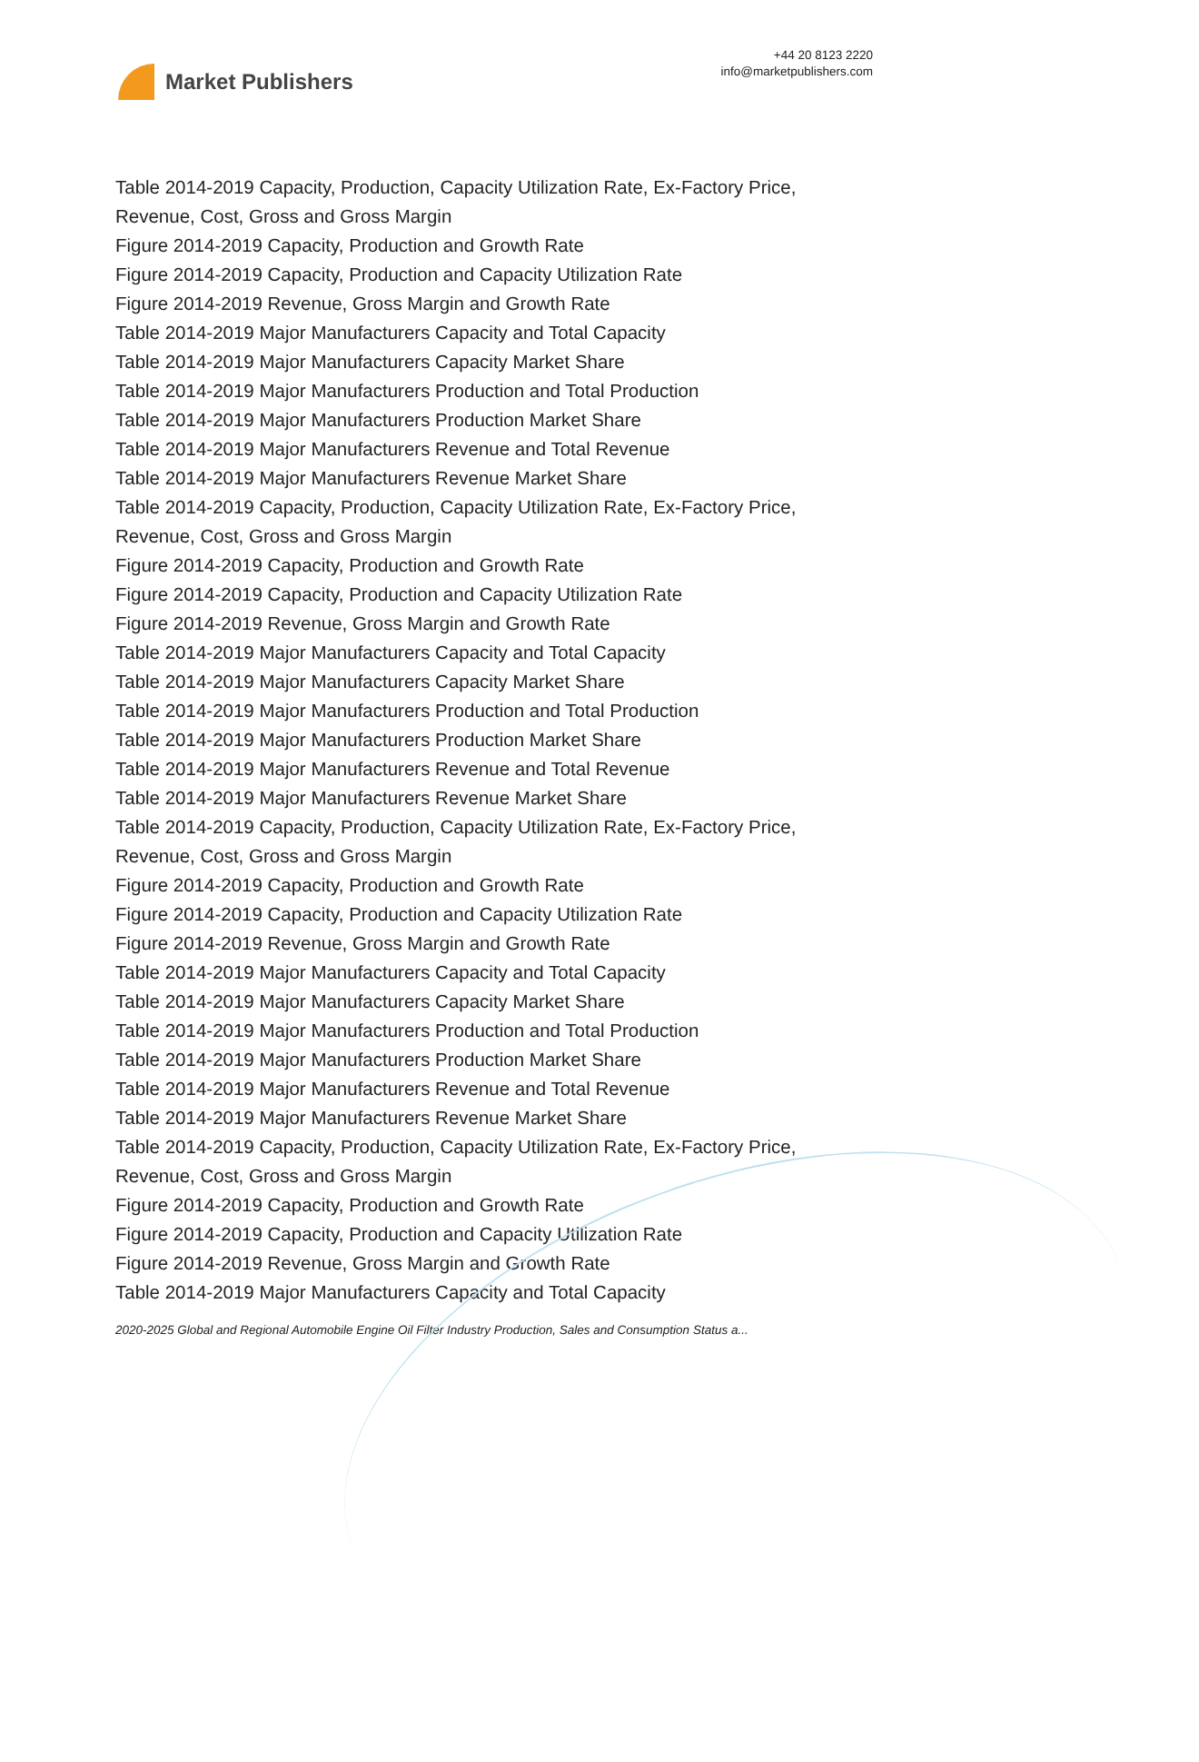Market Publishers
+44 20 8123 2220
info@marketpublishers.com
Table 2014-2019 Capacity, Production, Capacity Utilization Rate, Ex-Factory Price,
Revenue, Cost, Gross and Gross Margin
Figure 2014-2019 Capacity, Production and Growth Rate
Figure 2014-2019 Capacity, Production and Capacity Utilization Rate
Figure 2014-2019 Revenue, Gross Margin and Growth Rate
Table 2014-2019 Major Manufacturers Capacity and Total Capacity
Table 2014-2019 Major Manufacturers Capacity Market Share
Table 2014-2019 Major Manufacturers Production and Total Production
Table 2014-2019 Major Manufacturers Production Market Share
Table 2014-2019 Major Manufacturers Revenue and Total Revenue
Table 2014-2019 Major Manufacturers Revenue Market Share
Table 2014-2019 Capacity, Production, Capacity Utilization Rate, Ex-Factory Price,
Revenue, Cost, Gross and Gross Margin
Figure 2014-2019 Capacity, Production and Growth Rate
Figure 2014-2019 Capacity, Production and Capacity Utilization Rate
Figure 2014-2019 Revenue, Gross Margin and Growth Rate
Table 2014-2019 Major Manufacturers Capacity and Total Capacity
Table 2014-2019 Major Manufacturers Capacity Market Share
Table 2014-2019 Major Manufacturers Production and Total Production
Table 2014-2019 Major Manufacturers Production Market Share
Table 2014-2019 Major Manufacturers Revenue and Total Revenue
Table 2014-2019 Major Manufacturers Revenue Market Share
Table 2014-2019 Capacity, Production, Capacity Utilization Rate, Ex-Factory Price,
Revenue, Cost, Gross and Gross Margin
Figure 2014-2019 Capacity, Production and Growth Rate
Figure 2014-2019 Capacity, Production and Capacity Utilization Rate
Figure 2014-2019 Revenue, Gross Margin and Growth Rate
Table 2014-2019 Major Manufacturers Capacity and Total Capacity
Table 2014-2019 Major Manufacturers Capacity Market Share
Table 2014-2019 Major Manufacturers Production and Total Production
Table 2014-2019 Major Manufacturers Production Market Share
Table 2014-2019 Major Manufacturers Revenue and Total Revenue
Table 2014-2019 Major Manufacturers Revenue Market Share
Table 2014-2019 Capacity, Production, Capacity Utilization Rate, Ex-Factory Price,
Revenue, Cost, Gross and Gross Margin
Figure 2014-2019 Capacity, Production and Growth Rate
Figure 2014-2019 Capacity, Production and Capacity Utilization Rate
Figure 2014-2019 Revenue, Gross Margin and Growth Rate
Table 2014-2019 Major Manufacturers Capacity and Total Capacity
2020-2025 Global and Regional Automobile Engine Oil Filter Industry Production, Sales and Consumption Status a...